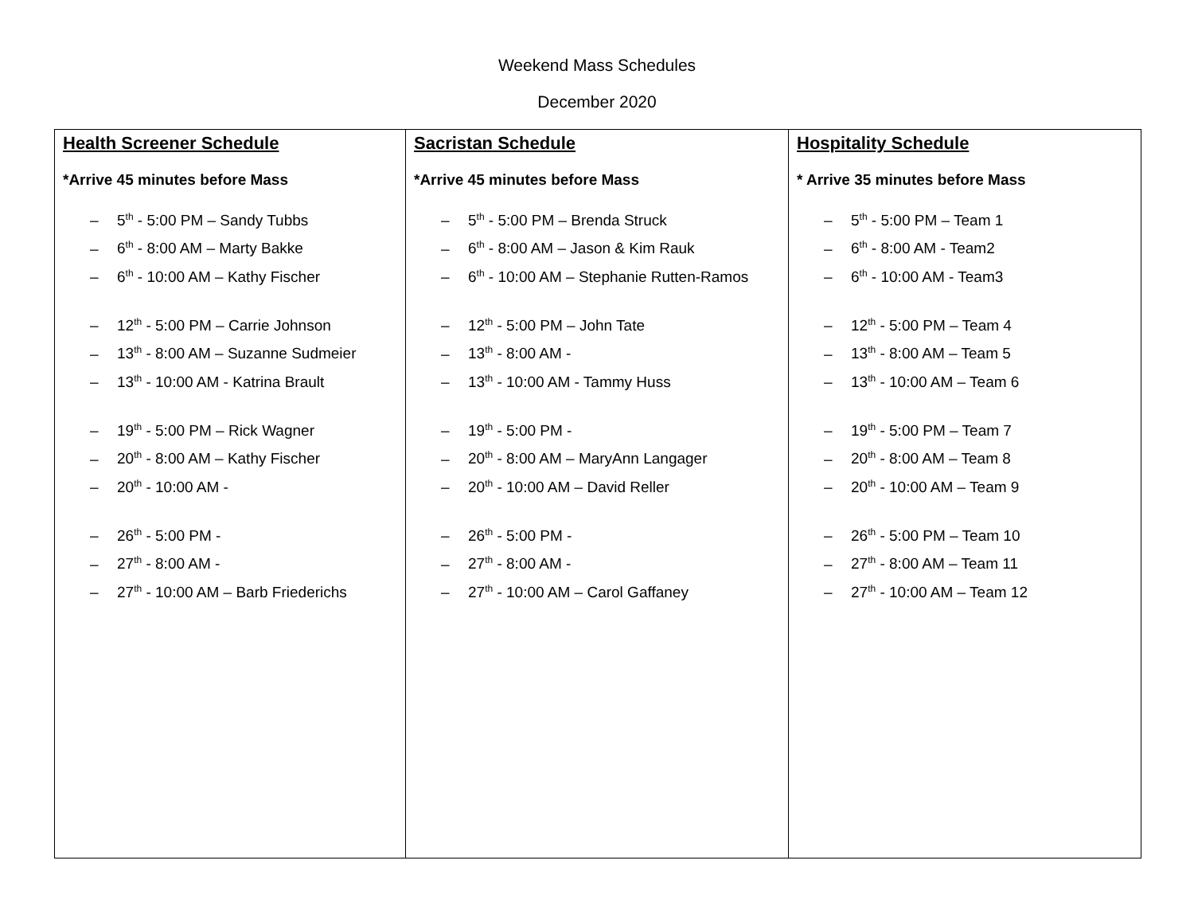Weekend Mass Schedules
December 2020
| Health Screener Schedule *Arrive 45 minutes before Mass – 5<sup>th</sup> - 5:00 PM – Sandy Tubbs – 6<sup>th</sup> - 8:00 AM – Marty Bakke – 6<sup>th</sup> - 10:00 AM – Kathy Fischer – 12<sup>th</sup> - 5:00 PM – Carrie Johnson – 13<sup>th</sup> - 8:00 AM – Suzanne Sudmeier – 13<sup>th</sup> - 10:00 AM - Katrina Brault – 19<sup>th</sup> - 5:00 PM – Rick Wagner – 20<sup>th</sup> - 8:00 AM – Kathy Fischer – 20<sup>th</sup> - 10:00 AM - – 26<sup>th</sup> - 5:00 PM - – 27<sup>th</sup> - 8:00 AM - – 27<sup>th</sup> - 10:00 AM – Barb Friederichs | Sacristan Schedule *Arrive 45 minutes before Mass – 5<sup>th</sup> - 5:00 PM – Brenda Struck – 6<sup>th</sup> - 8:00 AM – Jason & Kim Rauk – 6<sup>th</sup> - 10:00 AM – Stephanie Rutten-Ramos – 12<sup>th</sup> - 5:00 PM – John Tate – 13<sup>th</sup> - 8:00 AM - – 13<sup>th</sup> - 10:00 AM - Tammy Huss – 19<sup>th</sup> - 5:00 PM - – 20<sup>th</sup> - 8:00 AM – MaryAnn Langager – 20<sup>th</sup> - 10:00 AM – David Reller – 26<sup>th</sup> - 5:00 PM - – 27<sup>th</sup> - 8:00 AM - – 27<sup>th</sup> - 10:00 AM – Carol Gaffaney | Hospitality Schedule * Arrive 35 minutes before Mass – 5<sup>th</sup> - 5:00 PM – Team 1 – 6<sup>th</sup> - 8:00 AM - Team2 – 6<sup>th</sup> - 10:00 AM - Team3 – 12<sup>th</sup> - 5:00 PM – Team 4 – 13<sup>th</sup> - 8:00 AM – Team 5 – 13<sup>th</sup> - 10:00 AM – Team 6 – 19<sup>th</sup> - 5:00 PM – Team 7 – 20<sup>th</sup> - 8:00 AM – Team 8 – 20<sup>th</sup> - 10:00 AM – Team 9 – 26<sup>th</sup> - 5:00 PM – Team 10 – 27<sup>th</sup> - 8:00 AM – Team 11 – 27<sup>th</sup> - 10:00 AM – Team 12 |